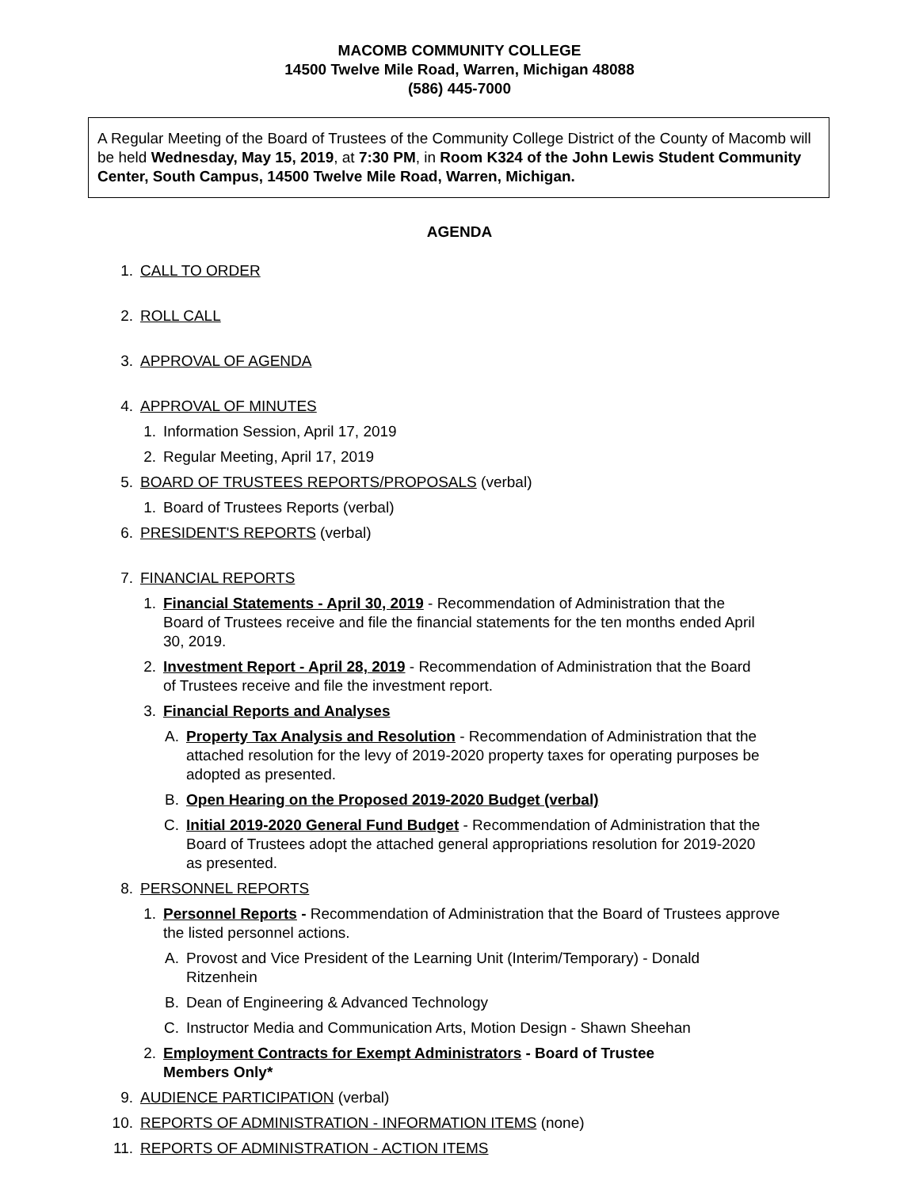MACOMB COMMUNITY COLLEGE
14500 Twelve Mile Road, Warren, Michigan 48088
(586) 445-7000
A Regular Meeting of the Board of Trustees of the Community College District of the County of Macomb will be held Wednesday, May 15, 2019, at 7:30 PM, in Room K324 of the John Lewis Student Community Center, South Campus, 14500 Twelve Mile Road, Warren, Michigan.
AGENDA
1. CALL TO ORDER
2. ROLL CALL
3. APPROVAL OF AGENDA
4. APPROVAL OF MINUTES
1. Information Session, April 17, 2019
2. Regular Meeting, April 17, 2019
5. BOARD OF TRUSTEES REPORTS/PROPOSALS (verbal)
1. Board of Trustees Reports (verbal)
6. PRESIDENT'S REPORTS (verbal)
7. FINANCIAL REPORTS
1. Financial Statements - April 30, 2019 - Recommendation of Administration that the Board of Trustees receive and file the financial statements for the ten months ended April 30, 2019.
2. Investment Report - April 28, 2019 - Recommendation of Administration that the Board of Trustees receive and file the investment report.
3. Financial Reports and Analyses
A. Property Tax Analysis and Resolution - Recommendation of Administration that the attached resolution for the levy of 2019-2020 property taxes for operating purposes be adopted as presented.
B. Open Hearing on the Proposed 2019-2020 Budget (verbal)
C. Initial 2019-2020 General Fund Budget - Recommendation of Administration that the Board of Trustees adopt the attached general appropriations resolution for 2019-2020 as presented.
8. PERSONNEL REPORTS
1. Personnel Reports - Recommendation of Administration that the Board of Trustees approve the listed personnel actions.
A. Provost and Vice President of the Learning Unit (Interim/Temporary) - Donald Ritzenhein
B. Dean of Engineering & Advanced Technology
C. Instructor Media and Communication Arts, Motion Design - Shawn Sheehan
2. Employment Contracts for Exempt Administrators - Board of Trustee Members Only*
9. AUDIENCE PARTICIPATION (verbal)
10. REPORTS OF ADMINISTRATION - INFORMATION ITEMS (none)
11. REPORTS OF ADMINISTRATION - ACTION ITEMS